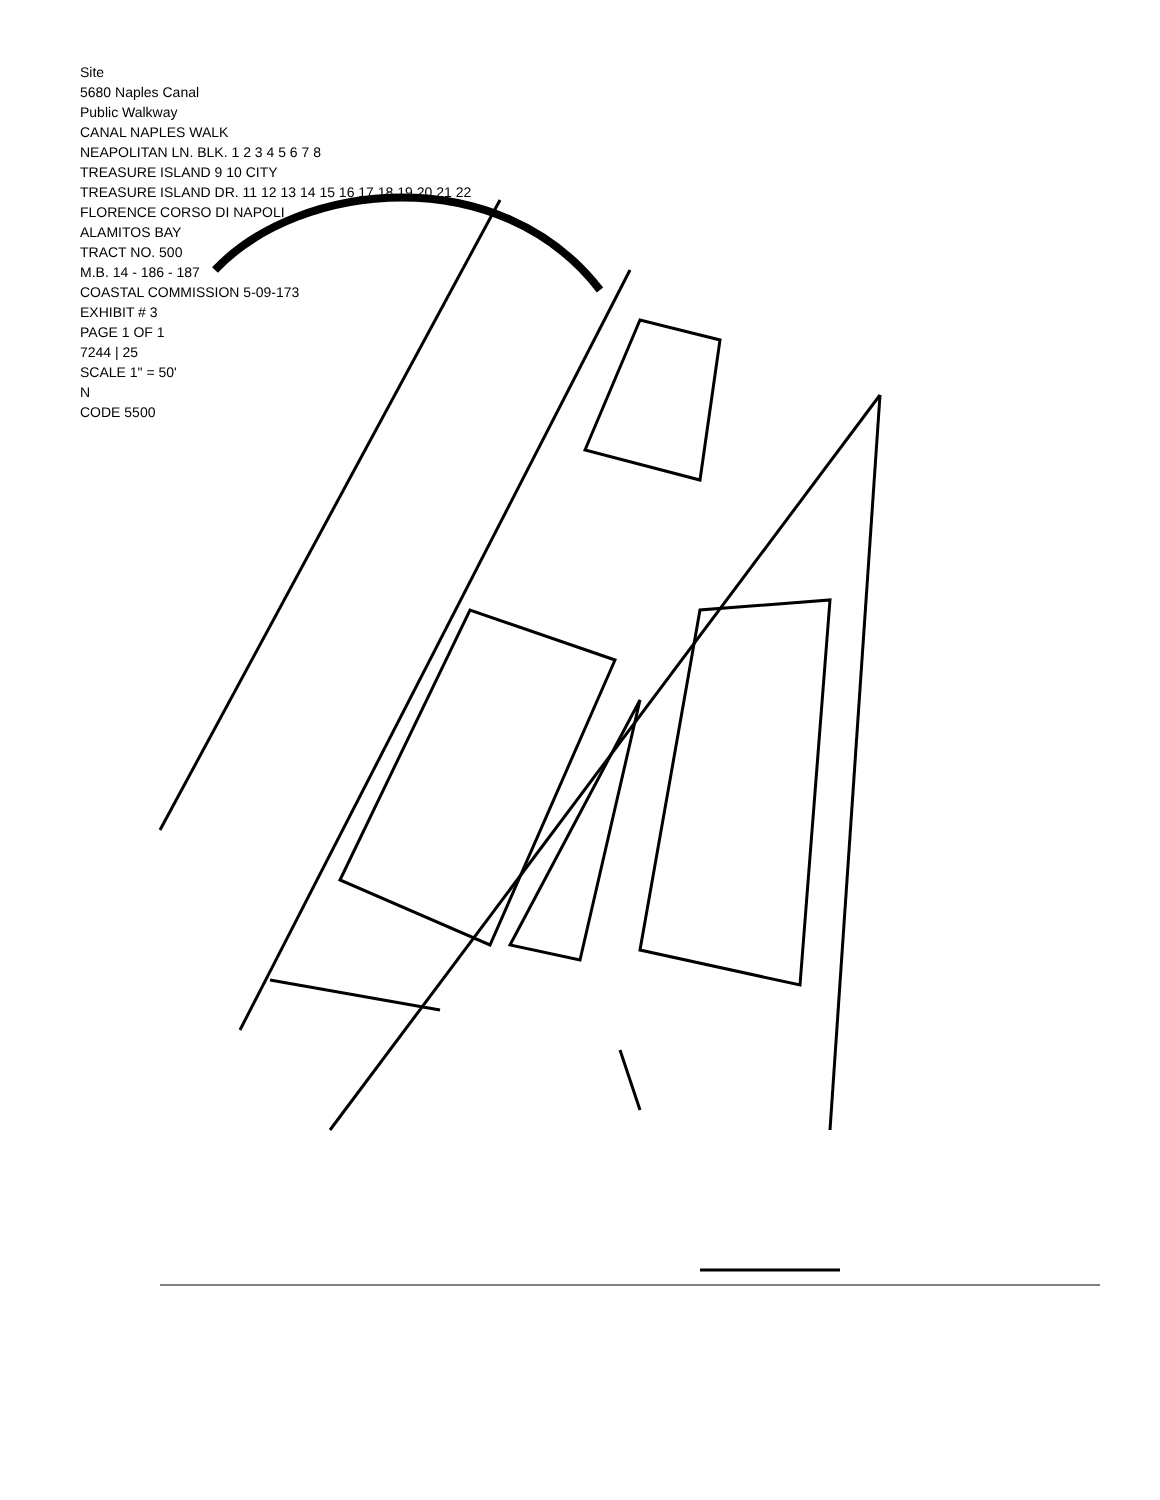Site
5680 Naples Canal
Public Walkway
CANAL NAPLES WALK
NEAPOLITAN LN. BLK. 1 2 3 4 5 6 7 8
TREASURE ISLAND 9 10 CITY
TREASURE ISLAND DR. 11 12 13 14 15 16 17 18 19 20 21 22
FLORENCE CORSO DI NAPOLI
ALAMITOS BAY
TRACT NO. 500
M.B. 14 - 186 - 187
COASTAL COMMISSION 5-09-173
EXHIBIT # 3
PAGE 1 OF 1
7244 | 25
SCALE 1" = 50'
N
CODE 5500